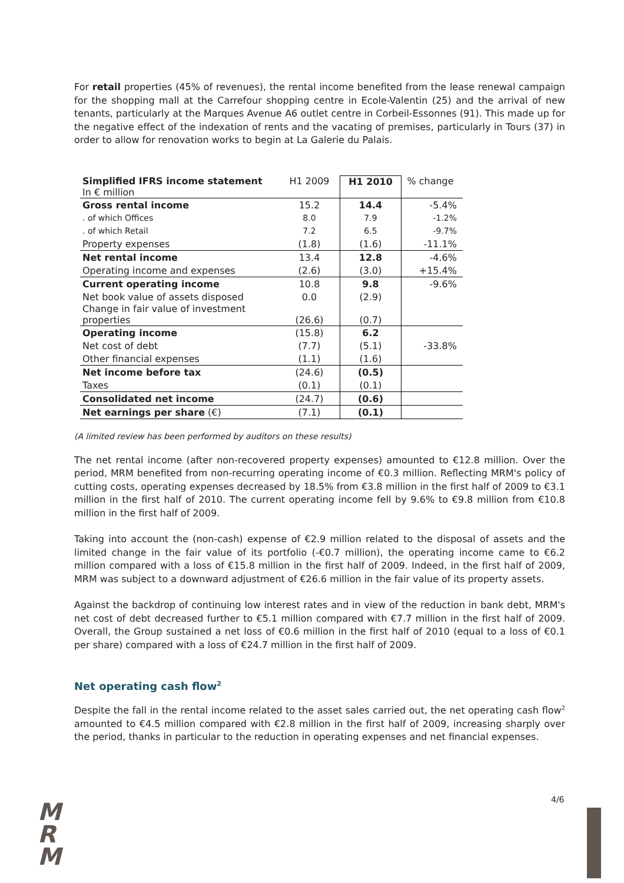For retail properties (45% of revenues), the rental income benefited from the lease renewal campaign for the shopping mall at the Carrefour shopping centre in Ecole-Valentin (25) and the arrival of new tenants, particularly at the Marques Avenue A6 outlet centre in Corbeil-Essonnes (91). This made up for the negative effect of the indexation of rents and the vacating of premises, particularly in Tours (37) in order to allow for renovation works to begin at La Galerie du Palais.
| Simplified IFRS income statement In € million | H1 2009 | H1 2010 | % change |
| Gross rental income | 15.2 | 14.4 | -5.4% |
| . of which Offices | 8.0 | 7.9 | -1.2% |
| . of which Retail | 7.2 | 6.5 | -9.7% |
| Property expenses | (1.8) | (1.6) | -11.1% |
| Net rental income | 13.4 | 12.8 | -4.6% |
| Operating income and expenses | (2.6) | (3.0) | +15.4% |
| Current operating income | 10.8 | 9.8 | -9.6% |
| Net book value of assets disposed | 0.0 | (2.9) | |
| Change in fair value of investment properties | (26.6) | (0.7) | |
| Operating income | (15.8) | 6.2 | |
| Net cost of debt | (7.7) | (5.1) | -33.8% |
| Other financial expenses | (1.1) | (1.6) | |
| Net income before tax | (24.6) | (0.5) | |
| Taxes | (0.1) | (0.1) | |
| Consolidated net income | (24.7) | (0.6) | |
| Net earnings per share (€) | (7.1) | (0.1) | |
(A limited review has been performed by auditors on these results)
The net rental income (after non-recovered property expenses) amounted to €12.8 million. Over the period, MRM benefited from non-recurring operating income of €0.3 million. Reflecting MRM's policy of cutting costs, operating expenses decreased by 18.5% from €3.8 million in the first half of 2009 to €3.1 million in the first half of 2010. The current operating income fell by 9.6% to €9.8 million from €10.8 million in the first half of 2009.
Taking into account the (non-cash) expense of €2.9 million related to the disposal of assets and the limited change in the fair value of its portfolio (-€0.7 million), the operating income came to €6.2 million compared with a loss of €15.8 million in the first half of 2009. Indeed, in the first half of 2009, MRM was subject to a downward adjustment of €26.6 million in the fair value of its property assets.
Against the backdrop of continuing low interest rates and in view of the reduction in bank debt, MRM's net cost of debt decreased further to €5.1 million compared with €7.7 million in the first half of 2009. Overall, the Group sustained a net loss of €0.6 million in the first half of 2010 (equal to a loss of €0.1 per share) compared with a loss of €24.7 million in the first half of 2009.
Net operating cash flow<sup>2</sup>
Despite the fall in the rental income related to the asset sales carried out, the net operating cash flow<sup>2</sup> amounted to €4.5 million compared with €2.8 million in the first half of 2009, increasing sharply over the period, thanks in particular to the reduction in operating expenses and net financial expenses.
M
R
M
4/6